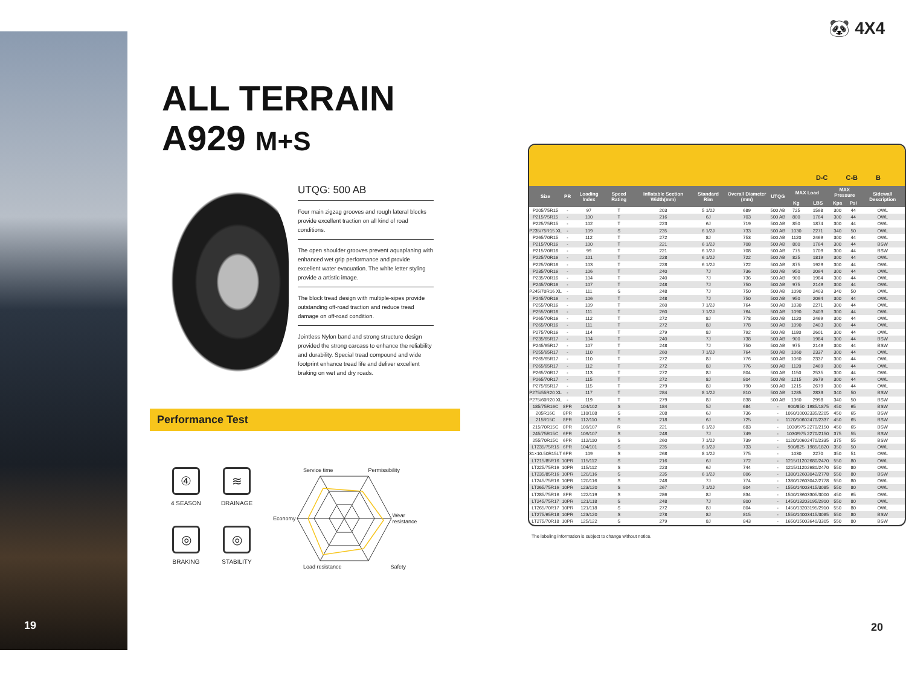19
ALL TERRAIN
A929 M+S
UTQG: 500 AB
Four main zigzag grooves and rough lateral blocks provide excellent traction on all kind of road conditions.
The open shoulder grooves prevent aquaplaning with enhanced wet grip performance and provide excellent water evacuation. The white letter styling provide a artistic image.
The block tread design with multiple-sipes provide outstanding off-road traction and reduce tread damage on off-road condition.
Jointless Nylon band and strong structure design provided the strong carcass to enhance the reliability and durability. Special tread compound and wide footprint enhance tread life and deliver excellent braking on wet and dry roads.
Performance Test
④
4 SEASON
≋
DRAINAGE
◎
BRAKING
◎
STABILITY
Service time Permissibility
Economy Wear
resistance
Load resistance Safety
🐼 4X4
D-C C-B B
| Size | PR | Loading Index | Speed Rating | Inflatable Section Width(mm) | Standard Rim | Overall Diameter (mm) | UTQG | MAX Load | | MAX Pressure | | Sidewall Description |
| --- | --- | --- | --- | --- | --- | --- | --- | --- | --- | --- | --- | --- |
| | | | | | | | | Kg | LBS | Kpa | Psi | |
| P205/75R15 | - | 97 | T | 203 | 5 1/2J | 689 | 500 AB | 725 | 1598 | 300 | 44 | OWL |
| P215/75R15 | - | 100 | T | 216 | 6J | 703 | 500 AB | 800 | 1764 | 300 | 44 | OWL |
| P225/75R15 | - | 102 | T | 223 | 6J | 719 | 500 AB | 850 | 1874 | 300 | 44 | OWL |
| P235/75R15 XL | - | 109 | S | 235 | 6 1/2J | 733 | 500 AB | 1030 | 2271 | 340 | 50 | OWL |
| P265/70R15 | - | 112 | T | 272 | 8J | 753 | 500 AB | 1120 | 2469 | 300 | 44 | OWL |
| P215/70R16 | - | 100 | T | 221 | 6 1/2J | 708 | 500 AB | 800 | 1764 | 300 | 44 | BSW |
| P215/70R16 | - | 99 | T | 221 | 6 1/2J | 708 | 500 AB | 775 | 1709 | 300 | 44 | BSW |
| P225/70R16 | - | 101 | T | 228 | 6 1/2J | 722 | 500 AB | 825 | 1819 | 300 | 44 | OWL |
| P225/70R16 | - | 103 | T | 228 | 6 1/2J | 722 | 500 AB | 875 | 1929 | 300 | 44 | OWL |
| P235/70R16 | - | 106 | T | 240 | 7J | 736 | 500 AB | 950 | 2094 | 300 | 44 | OWL |
| P235/70R16 | - | 104 | T | 240 | 7J | 736 | 500 AB | 900 | 1984 | 300 | 44 | OWL |
| P245/70R16 | - | 107 | T | 248 | 7J | 750 | 500 AB | 975 | 2149 | 300 | 44 | OWL |
| P245/70R16 XL | - | 111 | S | 248 | 7J | 750 | 500 AB | 1090 | 2403 | 340 | 50 | OWL |
| P245/70R16 | - | 106 | T | 248 | 7J | 750 | 500 AB | 950 | 2094 | 300 | 44 | OWL |
| P255/70R16 | - | 109 | T | 260 | 7 1/2J | 764 | 500 AB | 1030 | 2271 | 300 | 44 | OWL |
| P255/70R16 | - | 111 | T | 260 | 7 1/2J | 764 | 500 AB | 1090 | 2403 | 300 | 44 | OWL |
| P265/70R16 | - | 112 | T | 272 | 8J | 778 | 500 AB | 1120 | 2469 | 300 | 44 | OWL |
| P265/70R16 | - | 111 | T | 272 | 8J | 778 | 500 AB | 1090 | 2403 | 300 | 44 | OWL |
| P275/70R16 | - | 114 | T | 279 | 8J | 792 | 500 AB | 1180 | 2601 | 300 | 44 | OWL |
| P235/65R17 | - | 104 | T | 240 | 7J | 738 | 500 AB | 900 | 1984 | 300 | 44 | BSW |
| P245/65R17 | - | 107 | T | 248 | 7J | 750 | 500 AB | 975 | 2149 | 300 | 44 | BSW |
| P255/65R17 | - | 110 | T | 260 | 7 1/2J | 764 | 500 AB | 1060 | 2337 | 300 | 44 | OWL |
| P265/65R17 | - | 110 | T | 272 | 8J | 776 | 500 AB | 1060 | 2337 | 300 | 44 | OWL |
| P265/65R17 | - | 112 | T | 272 | 8J | 776 | 500 AB | 1120 | 2469 | 300 | 44 | OWL |
| P265/70R17 | - | 113 | T | 272 | 8J | 804 | 500 AB | 1150 | 2535 | 300 | 44 | OWL |
| P265/70R17 | - | 115 | T | 272 | 8J | 804 | 500 AB | 1215 | 2679 | 300 | 44 | OWL |
| P275/65R17 | - | 115 | T | 279 | 8J | 790 | 500 AB | 1215 | 2679 | 300 | 44 | OWL |
| P275/55R20 XL | - | 117 | T | 284 | 8 1/2J | 810 | 500 AB | 1285 | 2833 | 340 | 50 | BSW |
| P275/60R20 XL | - | 119 | T | 279 | 8J | 838 | 500 AB | 1360 | 2998 | 340 | 50 | BSW |
| 185/75R16C | 8PR | 104/102 | S | 184 | 5J | 684 | - | 900/850 | 1985/1875 | 450 | 65 | BSW |
| 205R16C | 8PR | 110/108 | S | 208 | 6J | 736 | - | 1060/1000 | 2335/2205 | 450 | 65 | BSW |
| 215R15C | 8PR | 112/110 | S | 218 | 6J | 725 | - | 1120/1060 | 2470/2337 | 450 | 65 | BSW |
| 215/70R15C | 8PR | 109/107 | R | 221 | 6 1/2J | 683 | - | 1030/975 | 2270/2150 | 450 | 65 | BSW |
| 245/75R15C | 6PR | 109/107 | S | 248 | 7J | 749 | - | 1030/975 | 2270/2150 | 375 | 55 | BSW |
| 255/70R15C | 6PR | 112/110 | S | 260 | 7 1/2J | 739 | - | 1120/1060 | 2470/2335 | 375 | 55 | BSW |
| LT235/75R15 | 6PR | 104/101 | S | 235 | 6 1/2J | 733 | - | 900/825 | 1985/1820 | 350 | 50 | OWL |
| 31×10.50R15LT | 6PR | 109 | S | 268 | 8 1/2J | 775 | - | 1030 | 2270 | 350 | 51 | OWL |
| LT215/85R16 | 10PR | 115/112 | S | 216 | 6J | 772 | - | 1215/1120 | 2680/2470 | 550 | 80 | OWL |
| LT225/75R16 | 10PR | 115/112 | S | 223 | 6J | 744 | - | 1215/1120 | 2680/2470 | 550 | 80 | OWL |
| LT235/85R16 | 10PR | 120/116 | S | 235 | 6 1/2J | 806 | - | 1380/1260 | 3042/2778 | 550 | 80 | BSW |
| LT245/75R16 | 10PR | 120/116 | S | 248 | 7J | 774 | - | 1380/1260 | 3042/2778 | 550 | 80 | OWL |
| LT265/75R16 | 10PR | 123/120 | S | 267 | 7 1/2J | 804 | - | 1550/1400 | 3415/3085 | 550 | 80 | OWL |
| LT285/75R16 | 8PR | 122/119 | S | 286 | 8J | 834 | - | 1500/1360 | 3305/3000 | 450 | 65 | OWL |
| LT245/75R17 | 10PR | 121/118 | S | 248 | 7J | 800 | - | 1450/1320 | 3195/2910 | 550 | 80 | OWL |
| LT265/70R17 | 10PR | 121/118 | S | 272 | 8J | 804 | - | 1450/1320 | 3195/2910 | 550 | 80 | OWL |
| LT275/65R18 | 10PR | 123/120 | S | 278 | 8J | 815 | - | 1550/1400 | 3415/3085 | 550 | 80 | BSW |
| LT275/70R18 | 10PR | 125/122 | S | 279 | 8J | 843 | - | 1650/1500 | 3640/3305 | 550 | 80 | BSW |
The labeling information is subject to change without notice.
20